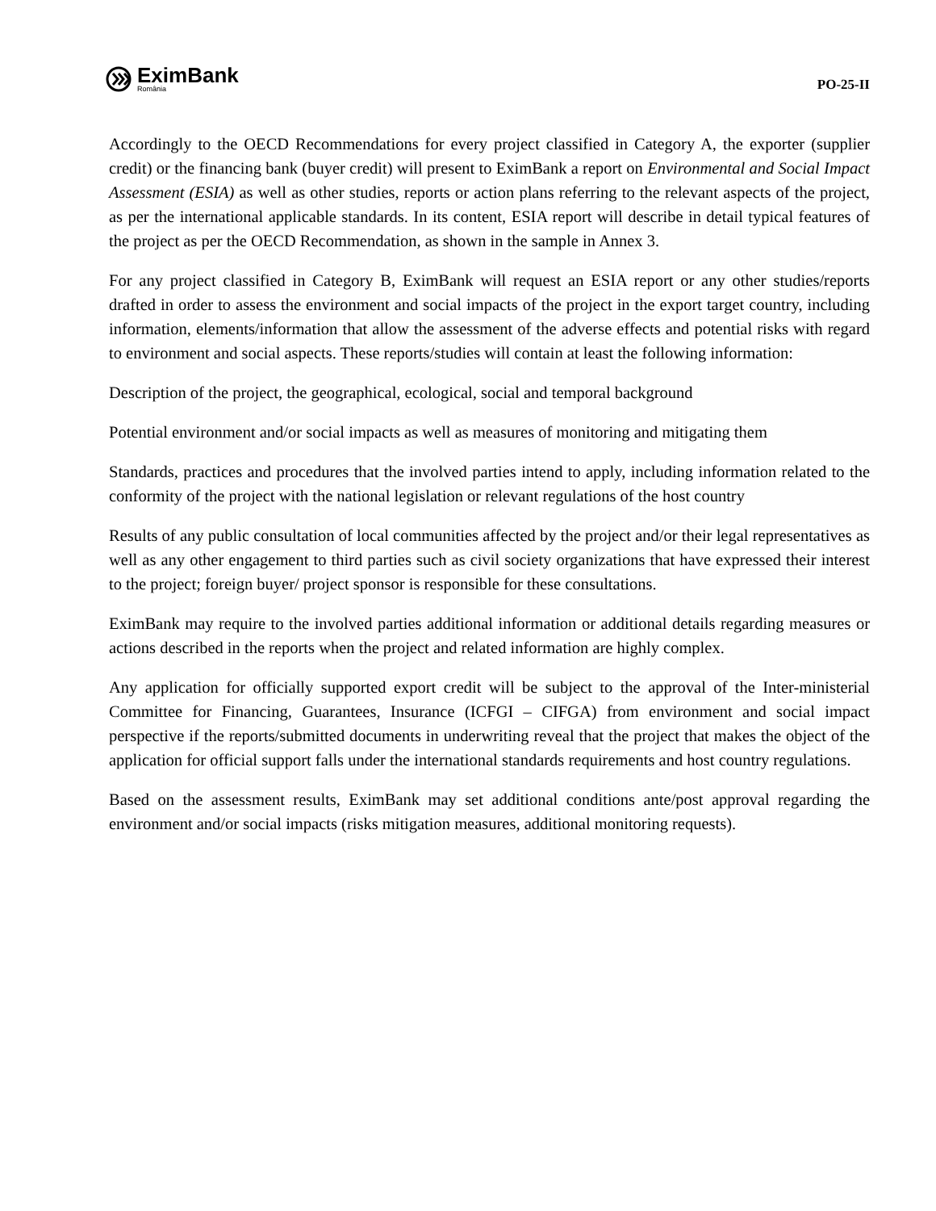EximBank
România
PO-25-II
Accordingly to the OECD Recommendations for every project classified in Category A, the exporter (supplier credit) or the financing bank (buyer credit) will present to EximBank a report on Environmental and Social Impact Assessment (ESIA) as well as other studies, reports or action plans referring to the relevant aspects of the project, as per the international applicable standards. In its content, ESIA report will describe in detail typical features of the project as per the OECD Recommendation, as shown in the sample in Annex 3.
For any project classified in Category B, EximBank will request an ESIA report or any other studies/reports drafted in order to assess the environment and social impacts of the project in the export target country, including information, elements/information that allow the assessment of the adverse effects and potential risks with regard to environment and social aspects. These reports/studies will contain at least the following information:
Description of the project, the geographical, ecological, social and temporal background
Potential environment and/or social impacts as well as measures of monitoring and mitigating them
Standards, practices and procedures that the involved parties intend to apply, including information related to the conformity of the project with the national legislation or relevant regulations of the host country
Results of any public consultation of local communities affected by the project and/or their legal representatives as well as any other engagement to third parties such as civil society organizations that have expressed their interest to the project; foreign buyer/ project sponsor is responsible for these consultations.
EximBank may require to the involved parties additional information or additional details regarding measures or actions described in the reports when the project and related information are highly complex.
Any application for officially supported export credit will be subject to the approval of the Inter-ministerial Committee for Financing, Guarantees, Insurance (ICFGI – CIFGA) from environment and social impact perspective if the reports/submitted documents in underwriting reveal that the project that makes the object of the application for official support falls under the international standards requirements and host country regulations.
Based on the assessment results, EximBank may set additional conditions ante/post approval regarding the environment and/or social impacts (risks mitigation measures, additional monitoring requests).